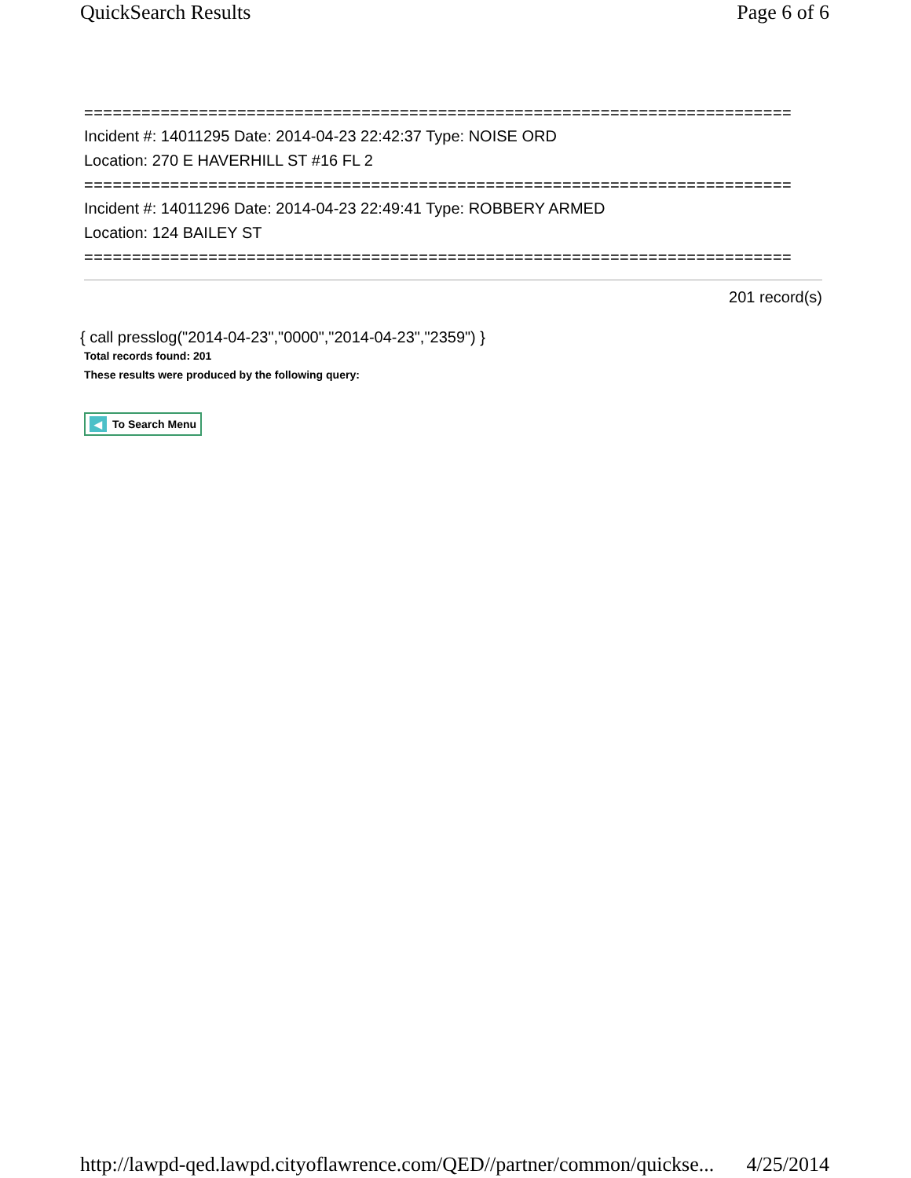QuickSearch Results Page 6 of 6
==========================================================================
Incident #: 14011295 Date: 2014-04-23 22:42:37 Type: NOISE ORD
Location: 270 E HAVERHILL ST #16 FL 2
==========================================================================
Incident #: 14011296 Date: 2014-04-23 22:49:41 Type: ROBBERY ARMED
Location: 124 BAILEY ST
==========================================================================
201 record(s)
{ call presslog("2014-04-23","0000","2014-04-23","2359") }
Total records found: 201
These results were produced by the following query:
◀ To Search Menu
http://lawpd-qed.lawpd.cityoflawrence.com/QED//partner/common/quickse... 4/25/2014